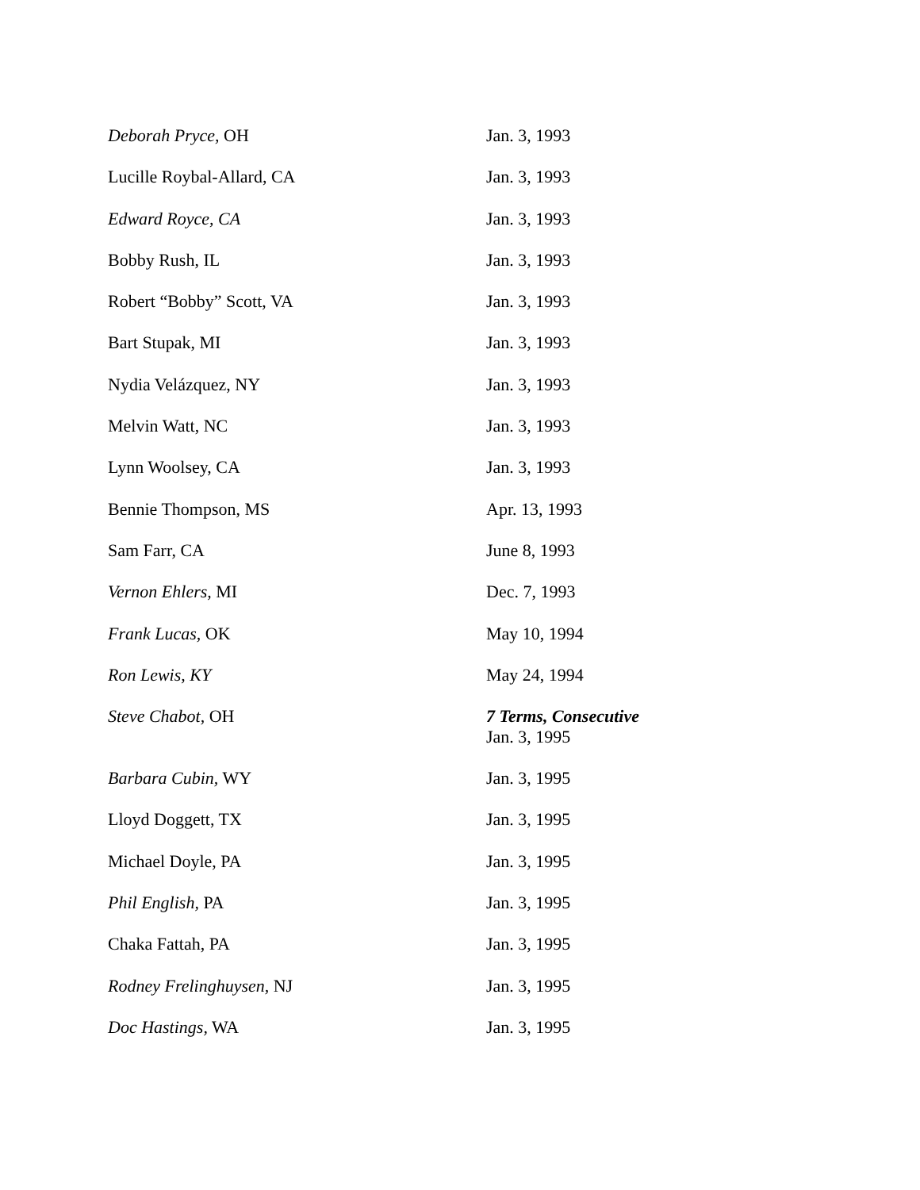| Deborah Pryce, OH | Jan. 3, 1993 |
| Lucille Roybal-Allard, CA | Jan. 3, 1993 |
| Edward Royce, CA | Jan. 3, 1993 |
| Bobby Rush, IL | Jan. 3, 1993 |
| Robert “Bobby” Scott, VA | Jan. 3, 1993 |
| Bart Stupak, MI | Jan. 3, 1993 |
| Nydia Velázquez, NY | Jan. 3, 1993 |
| Melvin Watt, NC | Jan. 3, 1993 |
| Lynn Woolsey, CA | Jan. 3, 1993 |
| Bennie Thompson, MS | Apr. 13, 1993 |
| Sam Farr, CA | June 8, 1993 |
| Vernon Ehlers, MI | Dec. 7, 1993 |
| Frank Lucas, OK | May 10, 1994 |
| Ron Lewis, KY | May 24, 1994 |
| Steve Chabot, OH | 7 Terms, Consecutive Jan. 3, 1995 |
| Barbara Cubin, WY | Jan. 3, 1995 |
| Lloyd Doggett, TX | Jan. 3, 1995 |
| Michael Doyle, PA | Jan. 3, 1995 |
| Phil English, PA | Jan. 3, 1995 |
| Chaka Fattah, PA | Jan. 3, 1995 |
| Rodney Frelinghuysen, NJ | Jan. 3, 1995 |
| Doc Hastings, WA | Jan. 3, 1995 |